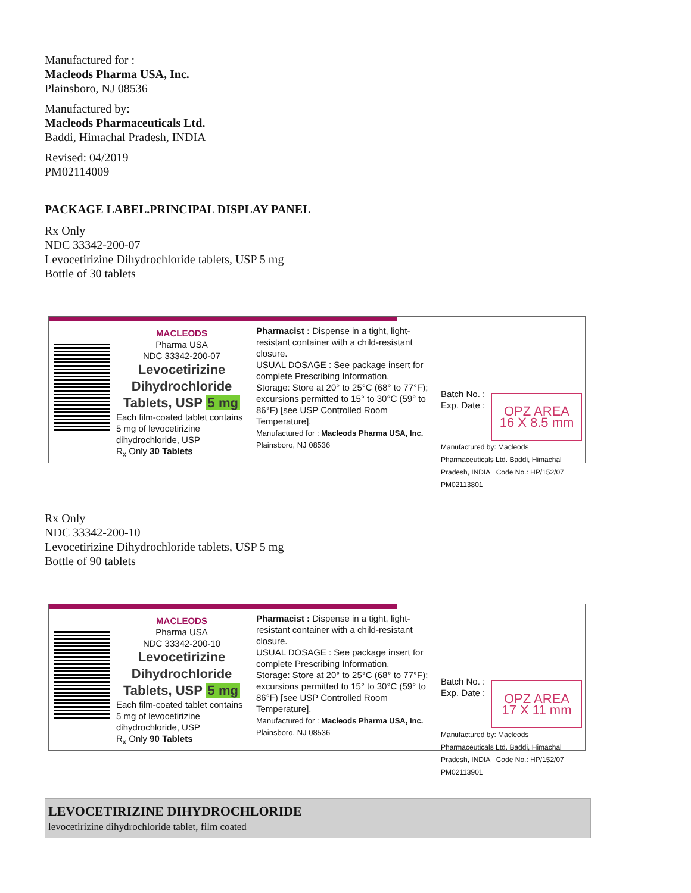Manufactured for :
Macleods Pharma USA, Inc.
Plainsboro, NJ 08536
Manufactured by:
Macleods Pharmaceuticals Ltd.
Baddi, Himachal Pradesh, INDIA
Revised: 04/2019
PM02114009
PACKAGE LABEL.PRINCIPAL DISPLAY PANEL
Rx Only
NDC 33342-200-07
Levocetirizine Dihydrochloride tablets, USP 5 mg
Bottle of 30 tablets
MACLEODS
Pharma USA
NDC 33342-200-07
Levocetirizine
Dihydrochloride
Tablets, USP 5 mg
Each film-coated tablet contains 5 mg of levocetirizine dihydrochloride, USP
R<sub>x</sub> Only 30 Tablets
Pharmacist : Dispense in a tight, light-resistant container with a child-resistant closure.
USUAL DOSAGE : See package insert for complete Prescribing Information.
Storage: Store at 20° to 25°C (68° to 77°F); excursions permitted to 15° to 30°C (59° to 86°F) [see USP Controlled Room Temperature].
Manufactured for : Macleods Pharma USA, Inc. Plainsboro, NJ 08536
Batch No. :
Exp. Date :
OPZ AREA
16 X 8.5 mm
Manufactured by: Macleods Pharmaceuticals Ltd. Baddi, Himachal Pradesh, INDIA Code No.: HP/152/07 PM02113801
Rx Only
NDC 33342-200-10
Levocetirizine Dihydrochloride tablets, USP 5 mg
Bottle of 90 tablets
MACLEODS
Pharma USA
NDC 33342-200-10
Levocetirizine
Dihydrochloride
Tablets, USP 5 mg
Each film-coated tablet contains 5 mg of levocetirizine dihydrochloride, USP
R<sub>x</sub> Only 90 Tablets
Pharmacist : Dispense in a tight, light-resistant container with a child-resistant closure.
USUAL DOSAGE : See package insert for complete Prescribing Information.
Storage: Store at 20° to 25°C (68° to 77°F); excursions permitted to 15° to 30°C (59° to 86°F) [see USP Controlled Room Temperature].
Manufactured for : Macleods Pharma USA, Inc. Plainsboro, NJ 08536
Batch No. :
Exp. Date :
OPZ AREA
17 X 11 mm
Manufactured by: Macleods Pharmaceuticals Ltd. Baddi, Himachal Pradesh, INDIA Code No.: HP/152/07 PM02113901
LEVOCETIRIZINE DIHYDROCHLORIDE
levocetirizine dihydrochloride tablet, film coated